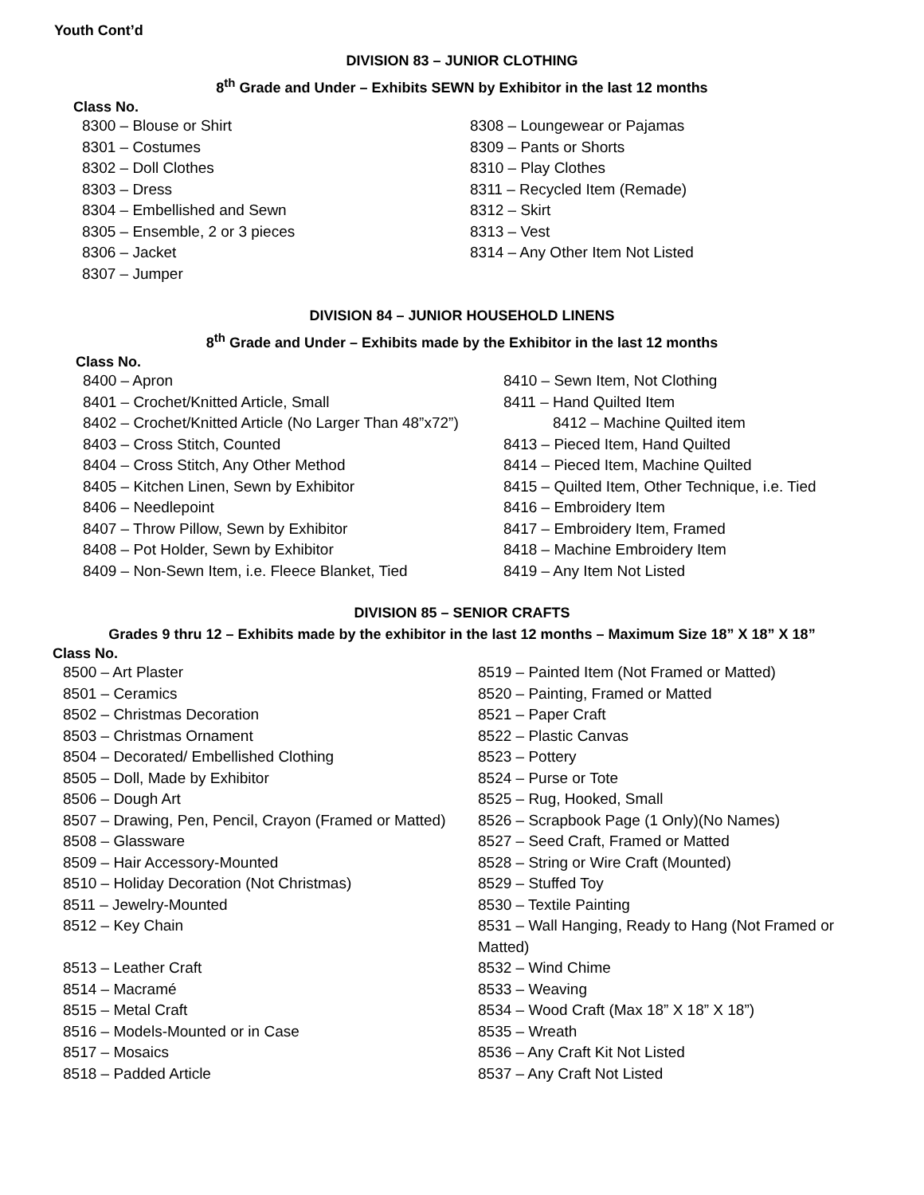Youth Cont’d
DIVISION 83 – JUNIOR CLOTHING
8<sup>th</sup> Grade and Under – Exhibits SEWN by Exhibitor in the last 12 months
Class No.
8300 – Blouse or Shirt
8301 – Costumes
8302 – Doll Clothes
8303 – Dress
8304 – Embellished and Sewn
8305 – Ensemble, 2 or 3 pieces
8306 – Jacket
8307 – Jumper
8308 – Loungewear or Pajamas
8309 – Pants or Shorts
8310 – Play Clothes
8311 – Recycled Item (Remade)
8312 – Skirt
8313 – Vest
8314 – Any Other Item Not Listed
DIVISION 84 – JUNIOR HOUSEHOLD LINENS
8<sup>th</sup> Grade and Under – Exhibits made by the Exhibitor in the last 12 months
Class No.
8400 – Apron
8401 – Crochet/Knitted Article, Small
8402 – Crochet/Knitted Article (No Larger Than 48”x72”)
8403 – Cross Stitch, Counted
8404 – Cross Stitch, Any Other Method
8405 – Kitchen Linen, Sewn by Exhibitor
8406 – Needlepoint
8407 – Throw Pillow, Sewn by Exhibitor
8408 – Pot Holder, Sewn by Exhibitor
8409 – Non-Sewn Item, i.e. Fleece Blanket, Tied
8410 – Sewn Item, Not Clothing
8411 – Hand Quilted Item
8412 – Machine Quilted item
8413 – Pieced Item, Hand Quilted
8414 – Pieced Item, Machine Quilted
8415 – Quilted Item, Other Technique, i.e. Tied
8416 – Embroidery Item
8417 – Embroidery Item, Framed
8418 – Machine Embroidery Item
8419 – Any Item Not Listed
DIVISION 85 – SENIOR CRAFTS
Grades 9 thru 12 – Exhibits made by the exhibitor in the last 12 months – Maximum Size 18” X 18” X 18”
Class No.
8500 – Art Plaster
8501 – Ceramics
8502 – Christmas Decoration
8503 – Christmas Ornament
8504 – Decorated/ Embellished Clothing
8505 – Doll, Made by Exhibitor
8506 – Dough Art
8507 – Drawing, Pen, Pencil, Crayon (Framed or Matted)
8508 – Glassware
8509 – Hair Accessory-Mounted
8510 – Holiday Decoration (Not Christmas)
8511 – Jewelry-Mounted
8512 – Key Chain
8513 – Leather Craft
8514 – Macramé
8515 – Metal Craft
8516 – Models-Mounted or in Case
8517 – Mosaics
8518 – Padded Article
8519 – Painted Item (Not Framed or Matted)
8520 – Painting, Framed or Matted
8521 – Paper Craft
8522 – Plastic Canvas
8523 – Pottery
8524 – Purse or Tote
8525 – Rug, Hooked, Small
8526 – Scrapbook Page (1 Only)(No Names)
8527 – Seed Craft, Framed or Matted
8528 – String or Wire Craft (Mounted)
8529 – Stuffed Toy
8530 – Textile Painting
8531 – Wall Hanging, Ready to Hang (Not Framed or Matted)
8532 – Wind Chime
8533 – Weaving
8534 – Wood Craft (Max 18” X 18” X 18”)
8535 – Wreath
8536 – Any Craft Kit Not Listed
8537 – Any Craft Not Listed